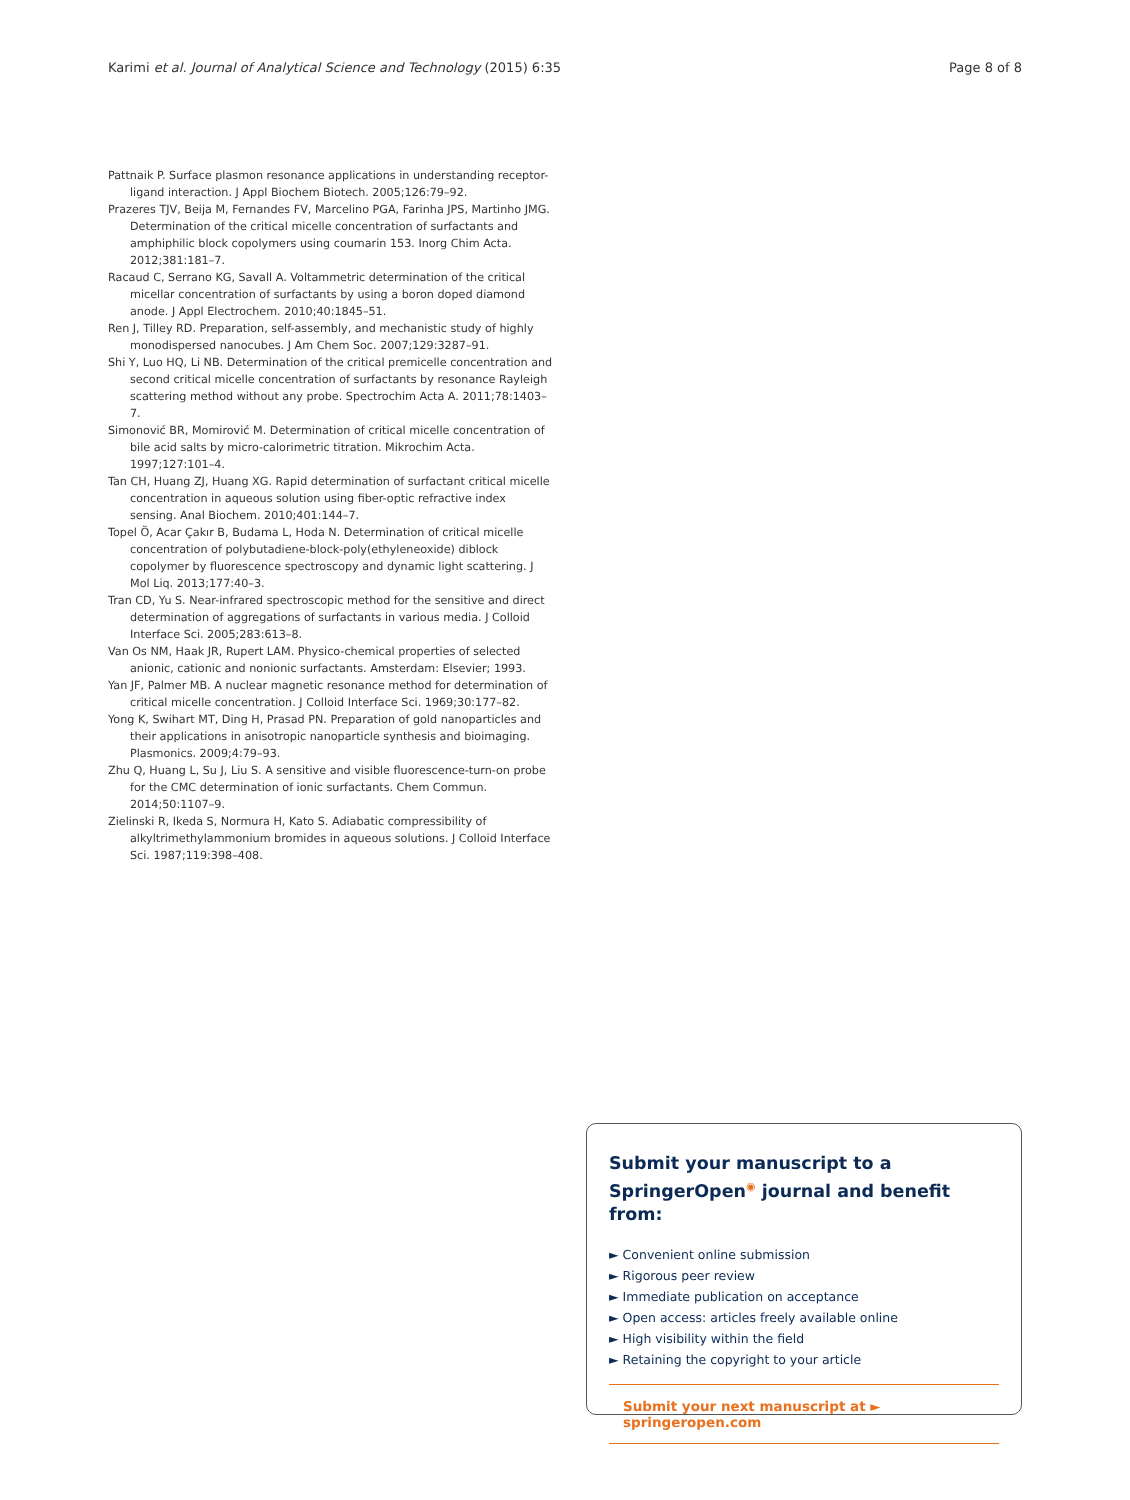Karimi et al. Journal of Analytical Science and Technology (2015) 6:35 Page 8 of 8
Pattnaik P. Surface plasmon resonance applications in understanding receptor-ligand interaction. J Appl Biochem Biotech. 2005;126:79–92.
Prazeres TJV, Beija M, Fernandes FV, Marcelino PGA, Farinha JPS, Martinho JMG. Determination of the critical micelle concentration of surfactants and amphiphilic block copolymers using coumarin 153. Inorg Chim Acta. 2012;381:181–7.
Racaud C, Serrano KG, Savall A. Voltammetric determination of the critical micellar concentration of surfactants by using a boron doped diamond anode. J Appl Electrochem. 2010;40:1845–51.
Ren J, Tilley RD. Preparation, self-assembly, and mechanistic study of highly monodispersed nanocubes. J Am Chem Soc. 2007;129:3287–91.
Shi Y, Luo HQ, Li NB. Determination of the critical premicelle concentration and second critical micelle concentration of surfactants by resonance Rayleigh scattering method without any probe. Spectrochim Acta A. 2011;78:1403–7.
Simonović BR, Momirović M. Determination of critical micelle concentration of bile acid salts by micro-calorimetric titration. Mikrochim Acta. 1997;127:101–4.
Tan CH, Huang ZJ, Huang XG. Rapid determination of surfactant critical micelle concentration in aqueous solution using fiber-optic refractive index sensing. Anal Biochem. 2010;401:144–7.
Topel Ö, Acar Çakır B, Budama L, Hoda N. Determination of critical micelle concentration of polybutadiene-block-poly(ethyleneoxide) diblock copolymer by fluorescence spectroscopy and dynamic light scattering. J Mol Liq. 2013;177:40–3.
Tran CD, Yu S. Near-infrared spectroscopic method for the sensitive and direct determination of aggregations of surfactants in various media. J Colloid Interface Sci. 2005;283:613–8.
Van Os NM, Haak JR, Rupert LAM. Physico-chemical properties of selected anionic, cationic and nonionic surfactants. Amsterdam: Elsevier; 1993.
Yan JF, Palmer MB. A nuclear magnetic resonance method for determination of critical micelle concentration. J Colloid Interface Sci. 1969;30:177–82.
Yong K, Swihart MT, Ding H, Prasad PN. Preparation of gold nanoparticles and their applications in anisotropic nanoparticle synthesis and bioimaging. Plasmonics. 2009;4:79–93.
Zhu Q, Huang L, Su J, Liu S. A sensitive and visible fluorescence-turn-on probe for the CMC determination of ionic surfactants. Chem Commun. 2014;50:1107–9.
Zielinski R, Ikeda S, Normura H, Kato S. Adiabatic compressibility of alkyltrimethylammonium bromides in aqueous solutions. J Colloid Interface Sci. 1987;119:398–408.
Submit your manuscript to a SpringerOpen<sup>◉</sup> journal and benefit from:
► Convenient online submission
► Rigorous peer review
► Immediate publication on acceptance
► Open access: articles freely available online
► High visibility within the field
► Retaining the copyright to your article
Submit your next manuscript at ► springeropen.com